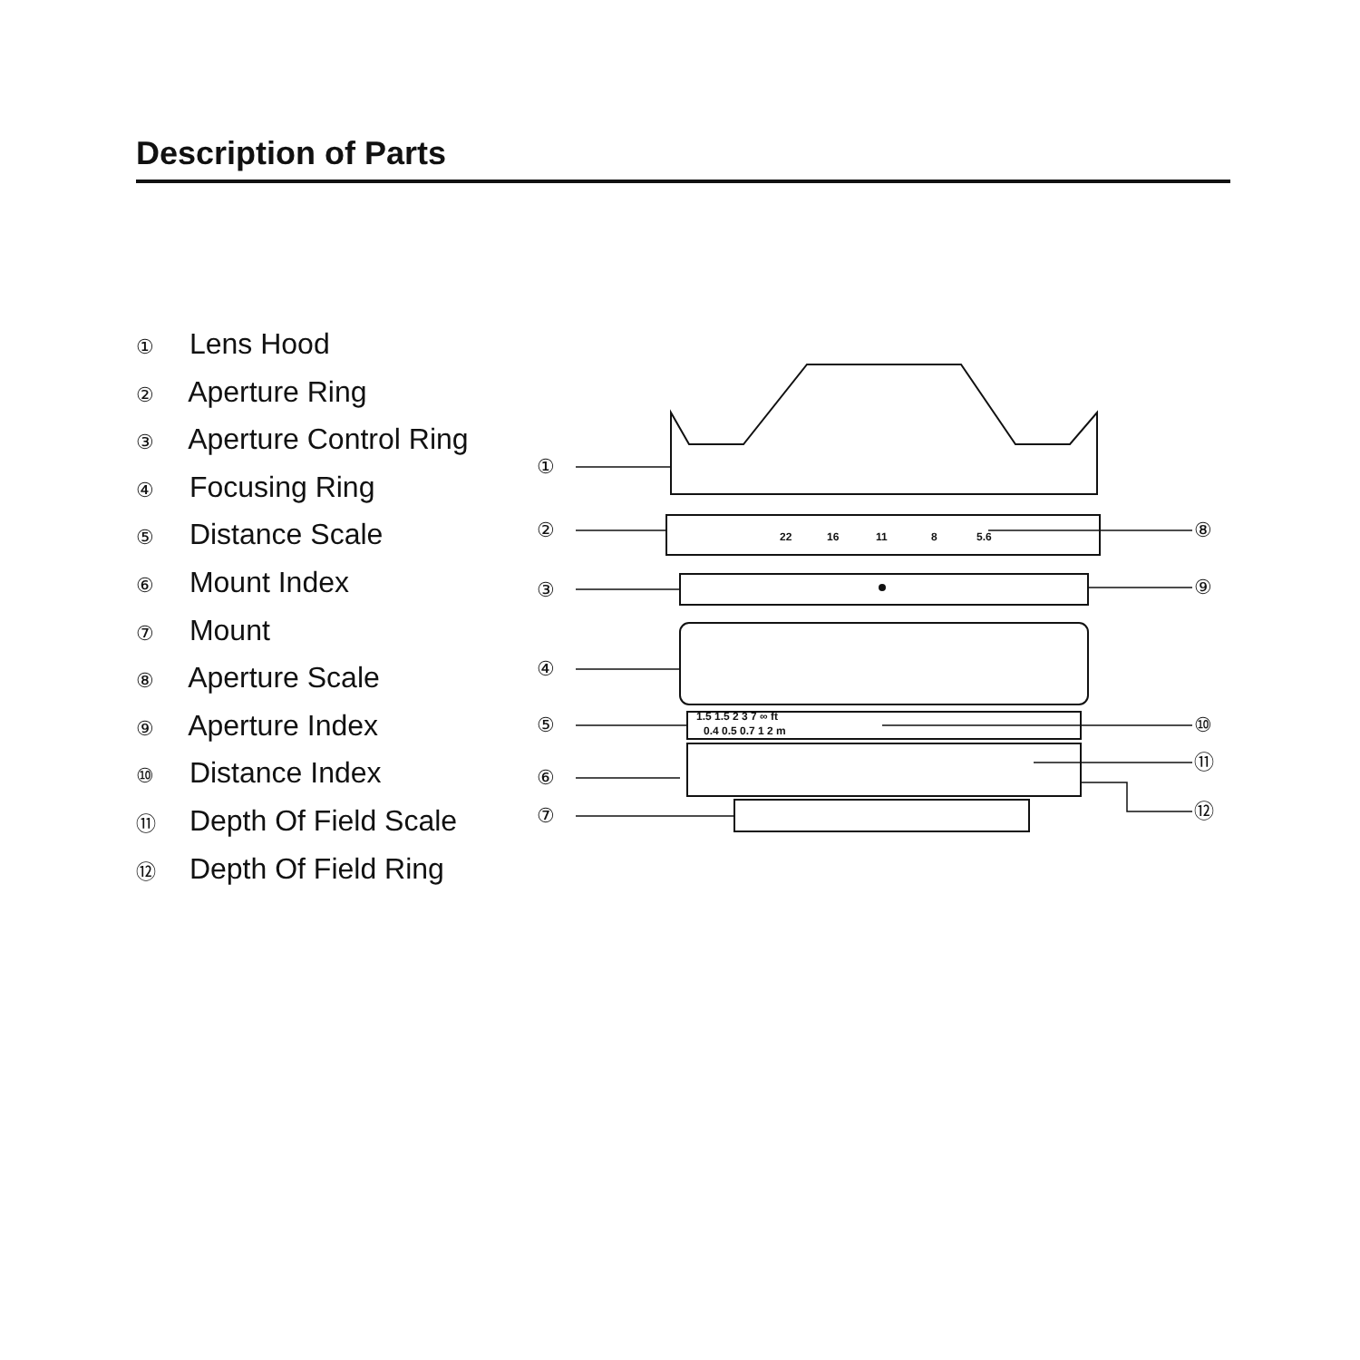Description of Parts
① Lens Hood
② Aperture Ring
③ Aperture Control Ring
④ Focusing Ring
⑤ Distance Scale
⑥ Mount Index
⑦ Mount
⑧ Aperture Scale
⑨ Aperture Index
⑩ Distance Index
⑪ Depth Of Field Scale
⑫ Depth Of Field Ring
①
②
③
④
⑤
⑥
⑦
⑧
⑨
⑩
⑪
⑫
22
16
11
8
5.6
1.5 1.5 2 3 7 ∞ ft
0.4 0.5 0.7 1 2 m